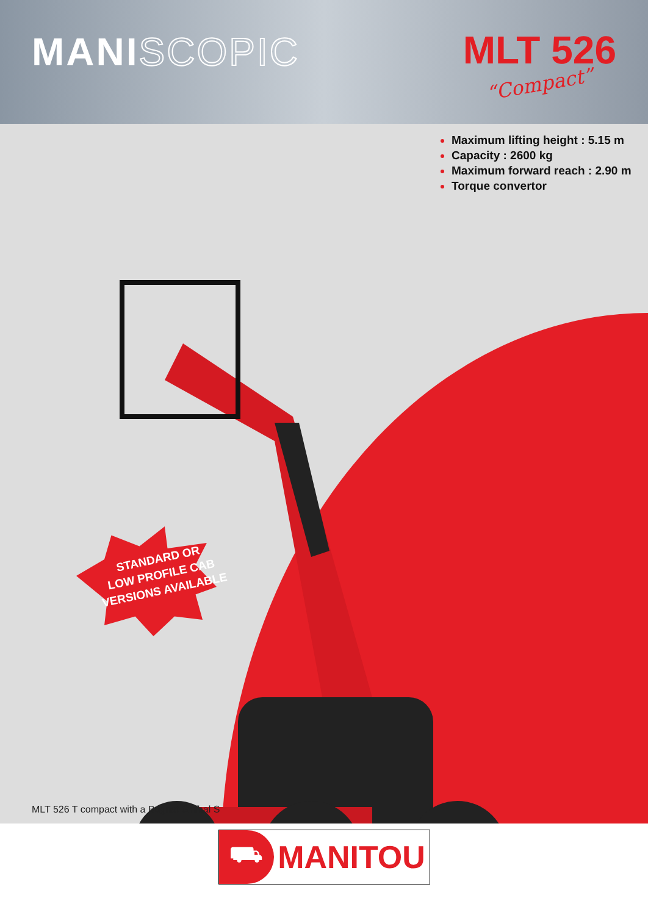MANISCOPIC
MLT 526
“Compact”
Maximum lifting height : 5.15 m
Capacity : 2600 kg
Maximum forward reach : 2.90 m
Torque convertor
STANDARD OR
LOW PROFILE CAB
VERSIONS AVAILABLE
MLT 526 T compact with a Bugnot Grifbal S
⛟
MANITOU